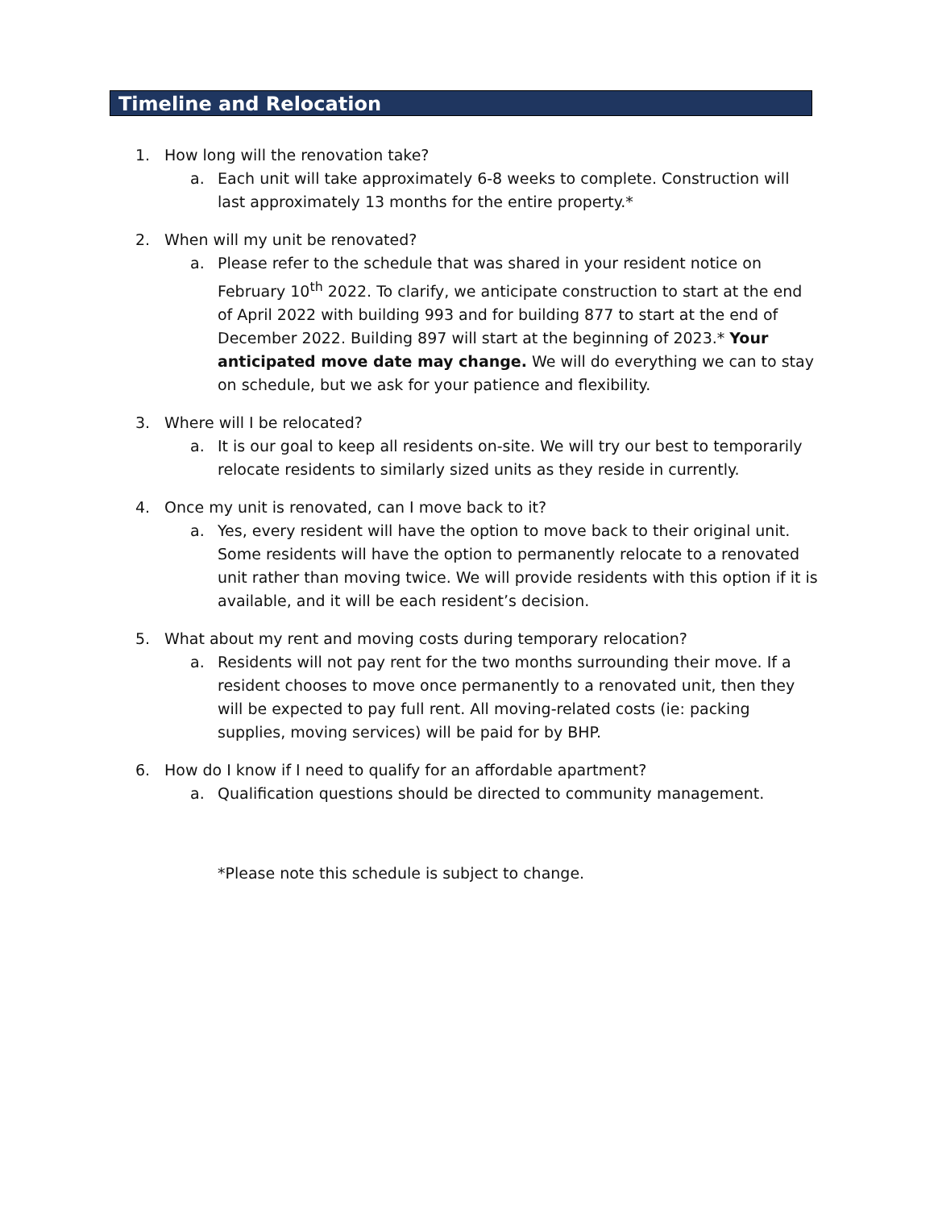Timeline and Relocation
1. How long will the renovation take?
a. Each unit will take approximately 6-8 weeks to complete. Construction will last approximately 13 months for the entire property.*
2. When will my unit be renovated?
a. Please refer to the schedule that was shared in your resident notice on February 10<sup>th</sup> 2022. To clarify, we anticipate construction to start at the end of April 2022 with building 993 and for building 877 to start at the end of December 2022. Building 897 will start at the beginning of 2023.* Your anticipated move date may change. We will do everything we can to stay on schedule, but we ask for your patience and flexibility.
3. Where will I be relocated?
a. It is our goal to keep all residents on-site. We will try our best to temporarily relocate residents to similarly sized units as they reside in currently.
4. Once my unit is renovated, can I move back to it?
a. Yes, every resident will have the option to move back to their original unit. Some residents will have the option to permanently relocate to a renovated unit rather than moving twice. We will provide residents with this option if it is available, and it will be each resident’s decision.
5. What about my rent and moving costs during temporary relocation?
a. Residents will not pay rent for the two months surrounding their move. If a resident chooses to move once permanently to a renovated unit, then they will be expected to pay full rent. All moving-related costs (ie: packing supplies, moving services) will be paid for by BHP.
6. How do I know if I need to qualify for an affordable apartment?
a. Qualification questions should be directed to community management.
*Please note this schedule is subject to change.